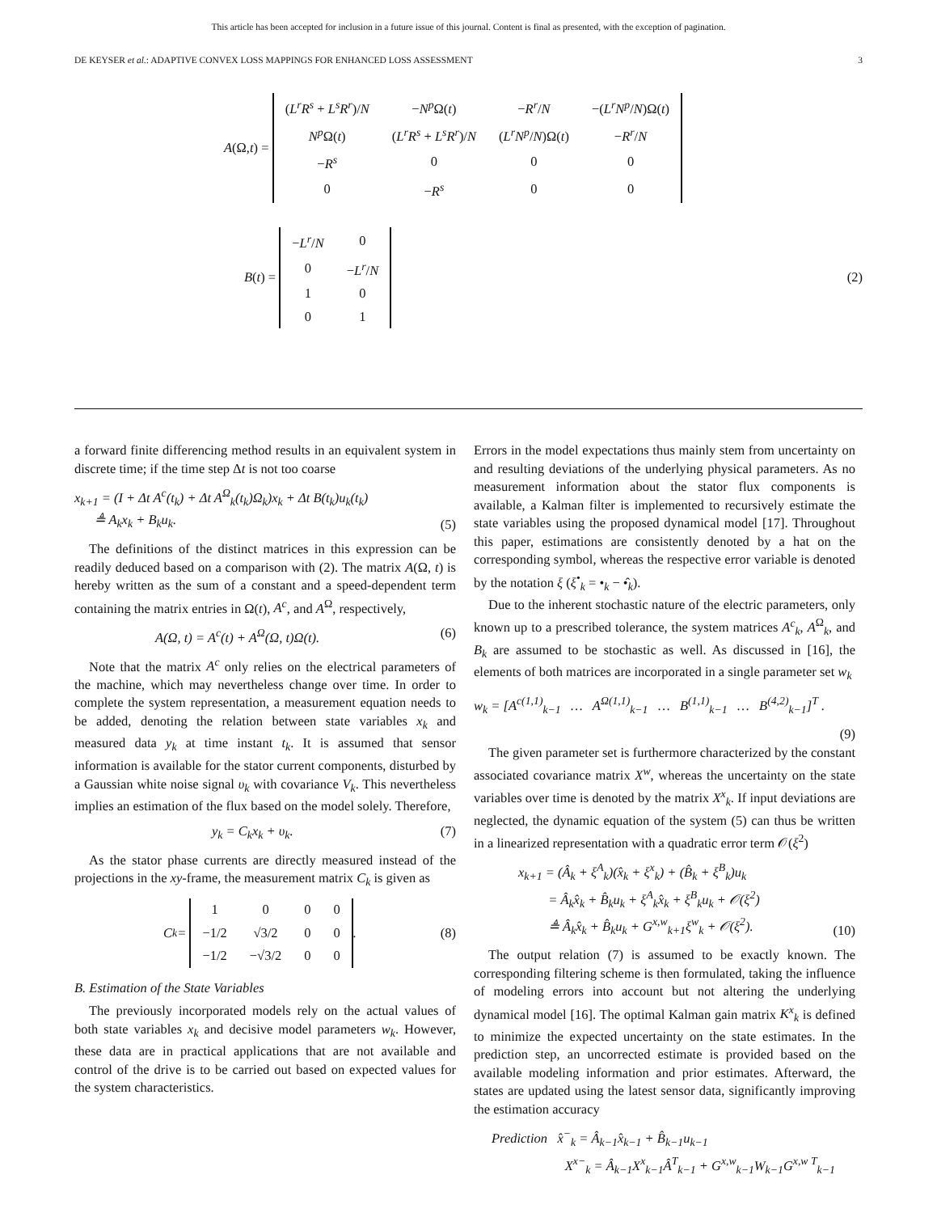This article has been accepted for inclusion in a future issue of this journal. Content is final as presented, with the exception of pagination.
DE KEYSER et al.: ADAPTIVE CONVEX LOSS MAPPINGS FOR ENHANCED LOSS ASSESSMENT 3
A (Ω, t) =
| ( L<sup>r</sup>R<sup>s</sup> + L<sup>s</sup>R<sup>r</sup> )/ N | − N<sup>p</sup> Ω( t ) | − R<sup>r</sup> / N | −( L<sup>r</sup>N<sup>p</sup> / N )Ω( t ) |
| N<sup>p</sup> Ω( t ) | ( L<sup>r</sup>R<sup>s</sup> + L<sup>s</sup>R<sup>r</sup> )/ N | ( L<sup>r</sup>N<sup>p</sup> / N )Ω( t ) | − R<sup>r</sup> / N |
| − R<sup>s</sup> | 0 | 0 | 0 |
| 0 | − R<sup>s</sup> | 0 | 0 |
B (t) =
| − L<sup>r</sup> / N | 0 |
| 0 | − L<sup>r</sup> / N |
| 1 | 0 |
| 0 | 1 |
(2)
a forward finite differencing method results in an equivalent system in discrete time; if the time step Δt is not too coarse
x<sub>k+1</sub> = (I + Δt A<sup>c</sup>(t<sub>k</sub>) + Δt A<sup>Ω</sup><sub>k</sub>(t<sub>k</sub>)Ω<sub>k</sub>)x<sub>k</sub> + Δt B(t<sub>k</sub>)u<sub>k</sub>(t<sub>k</sub>)
≜ A<sub>k</sub>x<sub>k</sub> + B<sub>k</sub>u<sub>k</sub>. (5)
The definitions of the distinct matrices in this expression can be readily deduced based on a comparison with (2). The matrix A(Ω, t) is hereby written as the sum of a constant and a speed-dependent term containing the matrix entries in Ω(t), A<sup>c</sup>, and A<sup>Ω</sup>, respectively,
A(Ω, t) = A<sup>c</sup>(t) + A<sup>Ω</sup>(Ω, t)Ω(t). (6)
Note that the matrix A<sup>c</sup> only relies on the electrical parameters of the machine, which may nevertheless change over time. In order to complete the system representation, a measurement equation needs to be added, denoting the relation between state variables x<sub>k</sub> and measured data y<sub>k</sub> at time instant t<sub>k</sub>. It is assumed that sensor information is available for the stator current components, disturbed by a Gaussian white noise signal υ<sub>k</sub> with covariance V<sub>k</sub>. This nevertheless implies an estimation of the flux based on the model solely. Therefore,
y<sub>k</sub> = C<sub>k</sub>x<sub>k</sub> + υ<sub>k</sub>. (7)
As the stator phase currents are directly measured instead of the projections in the xy-frame, the measurement matrix C<sub>k</sub> is given as
C<sub>k</sub> =
| 1 | 0 | 0 | 0 |
| −1/2 | √3/2 | 0 | 0 |
| −1/2 | −√3/2 | 0 | 0 |
. (8)
B. Estimation of the State Variables
The previously incorporated models rely on the actual values of both state variables x<sub>k</sub> and decisive model parameters w<sub>k</sub>. However, these data are in practical applications that are not available and control of the drive is to be carried out based on expected values for the system characteristics.
Errors in the model expectations thus mainly stem from uncertainty on and resulting deviations of the underlying physical parameters. As no measurement information about the stator flux components is available, a Kalman filter is implemented to recursively estimate the state variables using the proposed dynamical model [17]. Throughout this paper, estimations are consistently denoted by a hat on the corresponding symbol, whereas the respective error variable is denoted by the notation ξ (ξ<sup>•</sup><sub>k</sub> = •<sub>k</sub> − •̂<sub>k</sub>).
Due to the inherent stochastic nature of the electric parameters, only known up to a prescribed tolerance, the system matrices A<sup>c</sup><sub>k</sub>, A<sup>Ω</sup><sub>k</sub>, and B<sub>k</sub> are assumed to be stochastic as well. As discussed in [16], the elements of both matrices are incorporated in a single parameter set w<sub>k</sub>
w<sub>k</sub> = [A<sup>c(1,1)</sup><sub>k−1</sub> … A<sup>Ω(1,1)</sup><sub>k−1</sub> … B<sup>(1,1)</sup><sub>k−1</sub> … B<sup>(4,2)</sup><sub>k−1</sub>]<sup>T</sup> .
(9)
The given parameter set is furthermore characterized by the constant associated covariance matrix X<sup>w</sup>, whereas the uncertainty on the state variables over time is denoted by the matrix X<sup>x</sup><sub>k</sub>. If input deviations are neglected, the dynamic equation of the system (5) can thus be written in a linearized representation with a quadratic error term 𝒪(ξ<sup>2</sup>)
x<sub>k+1</sub> = (Â<sub>k</sub> + ξ<sup>A</sup><sub>k</sub>)(x̂<sub>k</sub> + ξ<sup>x</sup><sub>k</sub>) + (B̂<sub>k</sub> + ξ<sup>B</sup><sub>k</sub>)u<sub>k</sub>
= Â<sub>k</sub>x̂<sub>k</sub> + B̂<sub>k</sub>u<sub>k</sub> + ξ<sup>A</sup><sub>k</sub>x̂<sub>k</sub> + ξ<sup>B</sup><sub>k</sub>u<sub>k</sub> + 𝒪(ξ<sup>2</sup>)
≜ Â<sub>k</sub>x̂<sub>k</sub> + B̂<sub>k</sub>u<sub>k</sub> + G<sup>x,w</sup><sub>k+1</sub>ξ<sup>w</sup><sub>k</sub> + 𝒪(ξ<sup>2</sup>). (10)
The output relation (7) is assumed to be exactly known. The corresponding filtering scheme is then formulated, taking the influence of modeling errors into account but not altering the underlying dynamical model [16]. The optimal Kalman gain matrix K<sup>x</sup><sub>k</sub> is defined to minimize the expected uncertainty on the state estimates. In the prediction step, an uncorrected estimate is provided based on the available modeling information and prior estimates. Afterward, the states are updated using the latest sensor data, significantly improving the estimation accuracy
Prediction x̂<sup>−</sup><sub>k</sub> = Â<sub>k−1</sub>x̂<sub>k−1</sub> + B̂<sub>k−1</sub>u<sub>k−1</sub>
X<sup>x−</sup><sub>k</sub> = Â<sub>k−1</sub>X<sup>x</sup><sub>k−1</sub>Â<sup>T</sup><sub>k−1</sub> + G<sup>x,w</sup><sub>k−1</sub>W<sub>k−1</sub>G<sup>x,w T</sup><sub>k−1</sub>